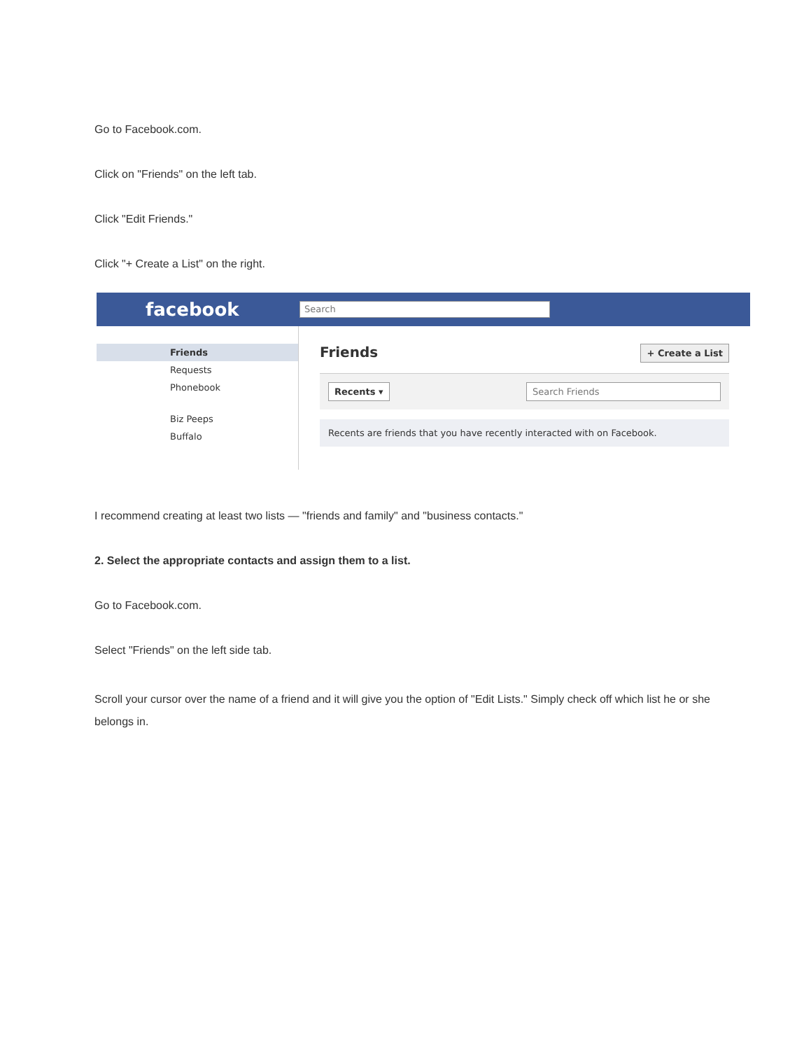Go to Facebook.com.
Click on "Friends" on the left tab.
Click "Edit Friends."
Click "+ Create a List" on the right.
facebook
Search
Friends
Requests
Phonebook
Biz Peeps
Buffalo
Friends + Create a List
Recents ▾ Search Friends
Recents are friends that you have recently interacted with on Facebook.
I recommend creating at least two lists — "friends and family" and "business contacts."
2. Select the appropriate contacts and assign them to a list.
Go to Facebook.com.
Select "Friends" on the left side tab.
Scroll your cursor over the name of a friend and it will give you the option of "Edit Lists." Simply check off which list he or she belongs in.